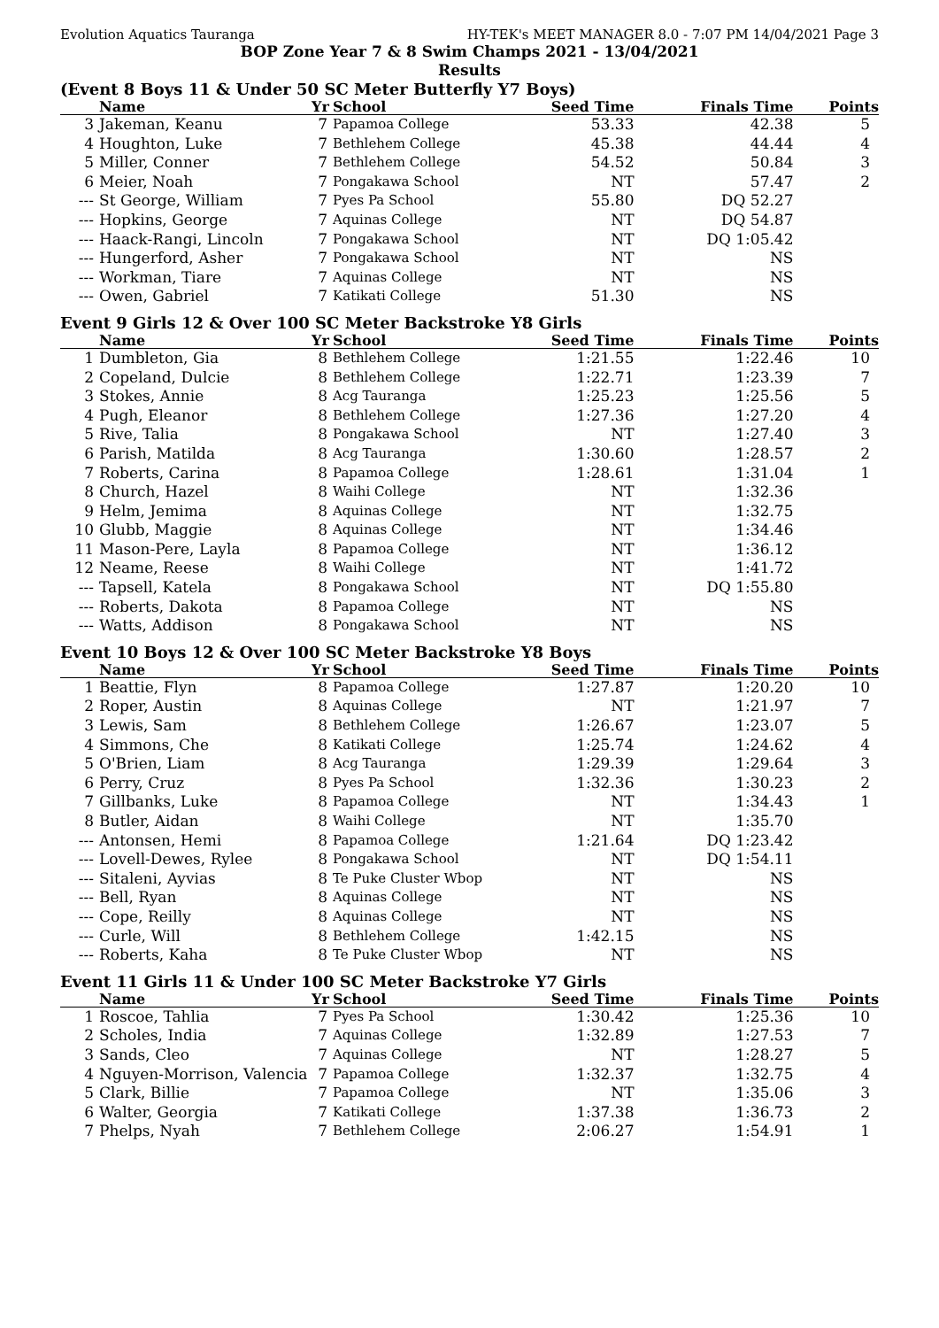Evolution Aquatics Tauranga HY-TEK's MEET MANAGER 8.0 - 7:07 PM 14/04/2021 Page 3
BOP Zone Year 7 & 8 Swim Champs 2021 - 13/04/2021
Results
(Event 8 Boys 11 & Under 50 SC Meter Butterfly Y7 Boys)
| | Name | Yr | School | Seed Time | Finals Time | Points |
| --- | --- | --- | --- | --- | --- | --- |
| 3 | Jakeman, Keanu | 7 | Papamoa College | 53.33 | 42.38 | 5 |
| 4 | Houghton, Luke | 7 | Bethlehem College | 45.38 | 44.44 | 4 |
| 5 | Miller, Conner | 7 | Bethlehem College | 54.52 | 50.84 | 3 |
| 6 | Meier, Noah | 7 | Pongakawa School | NT | 57.47 | 2 |
| --- | St George, William | 7 | Pyes Pa School | 55.80 | DQ 52.27 | |
| --- | Hopkins, George | 7 | Aquinas College | NT | DQ 54.87 | |
| --- | Haack-Rangi, Lincoln | 7 | Pongakawa School | NT | DQ 1:05.42 | |
| --- | Hungerford, Asher | 7 | Pongakawa School | NT | NS | |
| --- | Workman, Tiare | 7 | Aquinas College | NT | NS | |
| --- | Owen, Gabriel | 7 | Katikati College | 51.30 | NS | |
Event 9 Girls 12 & Over 100 SC Meter Backstroke Y8 Girls
| | Name | Yr | School | Seed Time | Finals Time | Points |
| --- | --- | --- | --- | --- | --- | --- |
| 1 | Dumbleton, Gia | 8 | Bethlehem College | 1:21.55 | 1:22.46 | 10 |
| 2 | Copeland, Dulcie | 8 | Bethlehem College | 1:22.71 | 1:23.39 | 7 |
| 3 | Stokes, Annie | 8 | Acg Tauranga | 1:25.23 | 1:25.56 | 5 |
| 4 | Pugh, Eleanor | 8 | Bethlehem College | 1:27.36 | 1:27.20 | 4 |
| 5 | Rive, Talia | 8 | Pongakawa School | NT | 1:27.40 | 3 |
| 6 | Parish, Matilda | 8 | Acg Tauranga | 1:30.60 | 1:28.57 | 2 |
| 7 | Roberts, Carina | 8 | Papamoa College | 1:28.61 | 1:31.04 | 1 |
| 8 | Church, Hazel | 8 | Waihi College | NT | 1:32.36 | |
| 9 | Helm, Jemima | 8 | Aquinas College | NT | 1:32.75 | |
| 10 | Glubb, Maggie | 8 | Aquinas College | NT | 1:34.46 | |
| 11 | Mason-Pere, Layla | 8 | Papamoa College | NT | 1:36.12 | |
| 12 | Neame, Reese | 8 | Waihi College | NT | 1:41.72 | |
| --- | Tapsell, Katela | 8 | Pongakawa School | NT | DQ 1:55.80 | |
| --- | Roberts, Dakota | 8 | Papamoa College | NT | NS | |
| --- | Watts, Addison | 8 | Pongakawa School | NT | NS | |
Event 10 Boys 12 & Over 100 SC Meter Backstroke Y8 Boys
| | Name | Yr | School | Seed Time | Finals Time | Points |
| --- | --- | --- | --- | --- | --- | --- |
| 1 | Beattie, Flyn | 8 | Papamoa College | 1:27.87 | 1:20.20 | 10 |
| 2 | Roper, Austin | 8 | Aquinas College | NT | 1:21.97 | 7 |
| 3 | Lewis, Sam | 8 | Bethlehem College | 1:26.67 | 1:23.07 | 5 |
| 4 | Simmons, Che | 8 | Katikati College | 1:25.74 | 1:24.62 | 4 |
| 5 | O'Brien, Liam | 8 | Acg Tauranga | 1:29.39 | 1:29.64 | 3 |
| 6 | Perry, Cruz | 8 | Pyes Pa School | 1:32.36 | 1:30.23 | 2 |
| 7 | Gillbanks, Luke | 8 | Papamoa College | NT | 1:34.43 | 1 |
| 8 | Butler, Aidan | 8 | Waihi College | NT | 1:35.70 | |
| --- | Antonsen, Hemi | 8 | Papamoa College | 1:21.64 | DQ 1:23.42 | |
| --- | Lovell-Dewes, Rylee | 8 | Pongakawa School | NT | DQ 1:54.11 | |
| --- | Sitaleni, Ayvias | 8 | Te Puke Cluster Wbop | NT | NS | |
| --- | Bell, Ryan | 8 | Aquinas College | NT | NS | |
| --- | Cope, Reilly | 8 | Aquinas College | NT | NS | |
| --- | Curle, Will | 8 | Bethlehem College | 1:42.15 | NS | |
| --- | Roberts, Kaha | 8 | Te Puke Cluster Wbop | NT | NS | |
Event 11 Girls 11 & Under 100 SC Meter Backstroke Y7 Girls
| | Name | Yr | School | Seed Time | Finals Time | Points |
| --- | --- | --- | --- | --- | --- | --- |
| 1 | Roscoe, Tahlia | 7 | Pyes Pa School | 1:30.42 | 1:25.36 | 10 |
| 2 | Scholes, India | 7 | Aquinas College | 1:32.89 | 1:27.53 | 7 |
| 3 | Sands, Cleo | 7 | Aquinas College | NT | 1:28.27 | 5 |
| 4 | Nguyen-Morrison, Valencia | 7 | Papamoa College | 1:32.37 | 1:32.75 | 4 |
| 5 | Clark, Billie | 7 | Papamoa College | NT | 1:35.06 | 3 |
| 6 | Walter, Georgia | 7 | Katikati College | 1:37.38 | 1:36.73 | 2 |
| 7 | Phelps, Nyah | 7 | Bethlehem College | 2:06.27 | 1:54.91 | 1 |